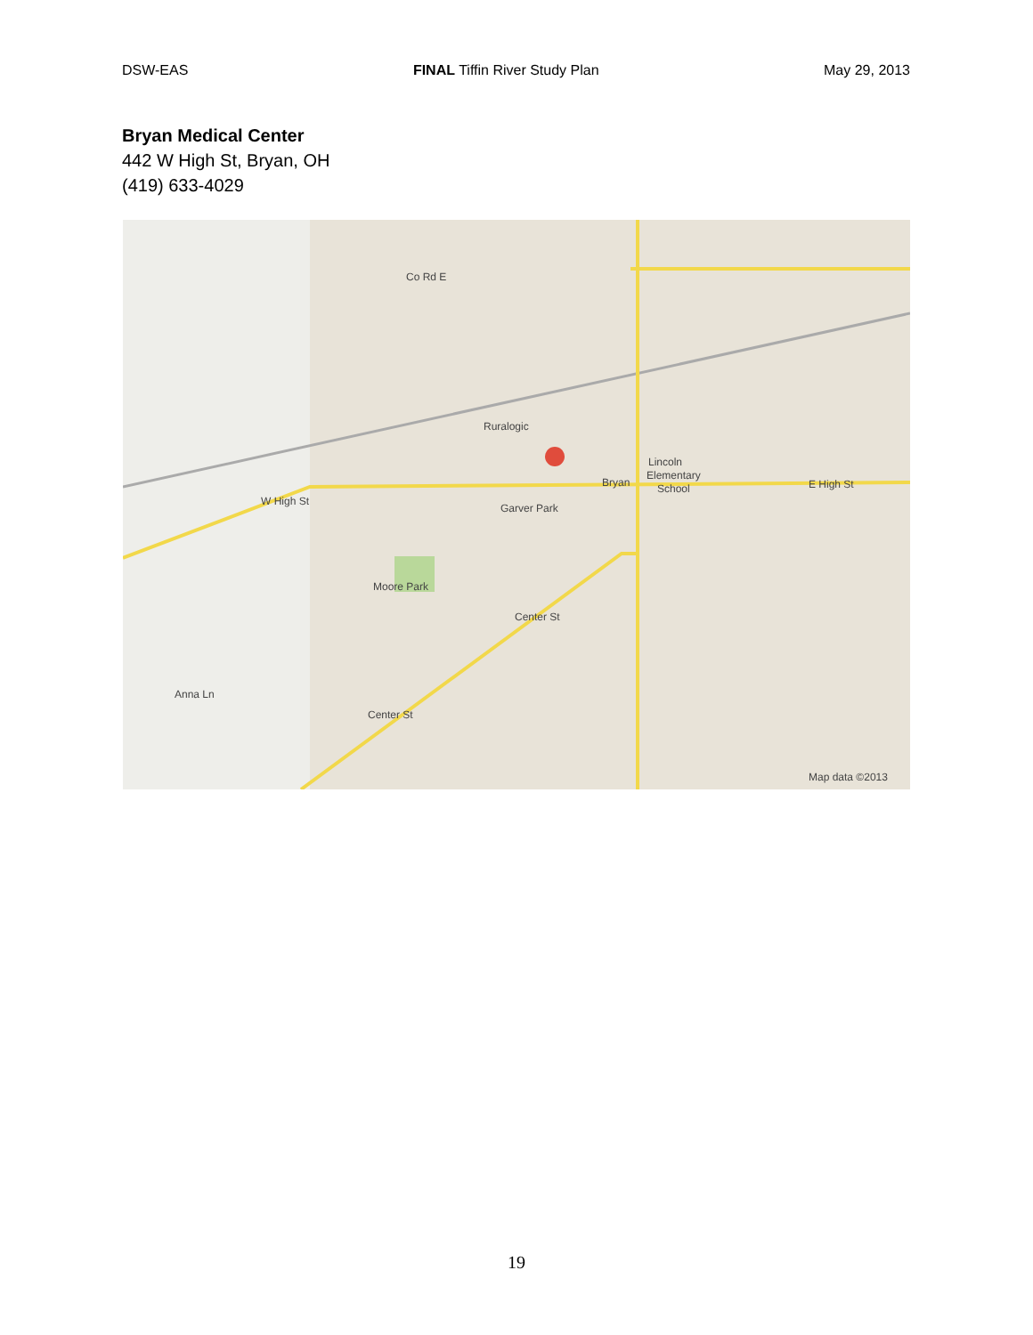DSW-EAS FINAL Tiffin River Study Plan May 29, 2013
Bryan Medical Center
442 W High St, Bryan, OH
(419) 633-4029
Ruralogic
Co Rd E
Bryan
Lincoln
Elementary
School
E High St
W High St
Garver Park
Moore Park
Center St
Center St
Anna Ln
Map data ©2013
19